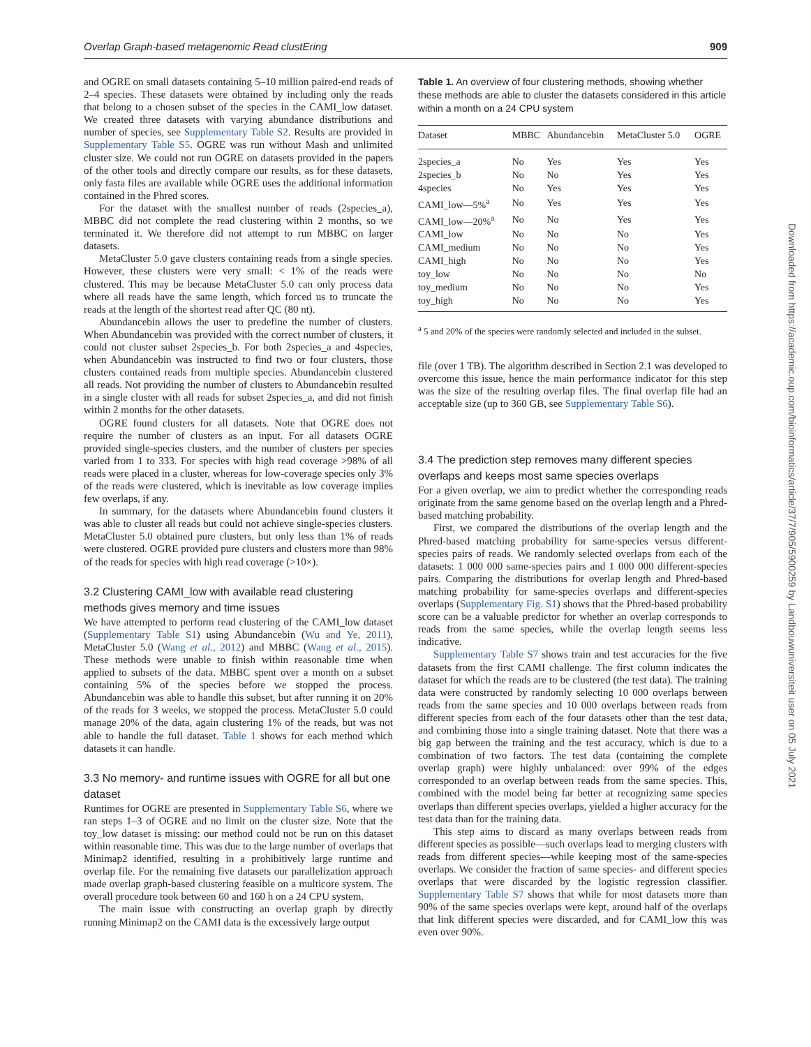Overlap Graph-based metagenomic Read clustEring 909
and OGRE on small datasets containing 5–10 million paired-end reads of 2–4 species. These datasets were obtained by including only the reads that belong to a chosen subset of the species in the CAMI_low dataset. We created three datasets with varying abundance distributions and number of species, see Supplementary Table S2. Results are provided in Supplementary Table S5. OGRE was run without Mash and unlimited cluster size. We could not run OGRE on datasets provided in the papers of the other tools and directly compare our results, as for these datasets, only fasta files are available while OGRE uses the additional information contained in the Phred scores.
For the dataset with the smallest number of reads (2species_a), MBBC did not complete the read clustering within 2 months, so we terminated it. We therefore did not attempt to run MBBC on larger datasets.
MetaCluster 5.0 gave clusters containing reads from a single species. However, these clusters were very small: < 1% of the reads were clustered. This may be because MetaCluster 5.0 can only process data where all reads have the same length, which forced us to truncate the reads at the length of the shortest read after QC (80 nt).
Abundancebin allows the user to predefine the number of clusters. When Abundancebin was provided with the correct number of clusters, it could not cluster subset 2species_b. For both 2species_a and 4species, when Abundancebin was instructed to find two or four clusters, those clusters contained reads from multiple species. Abundancebin clustered all reads. Not providing the number of clusters to Abundancebin resulted in a single cluster with all reads for subset 2species_a, and did not finish within 2 months for the other datasets.
OGRE found clusters for all datasets. Note that OGRE does not require the number of clusters as an input. For all datasets OGRE provided single-species clusters, and the number of clusters per species varied from 1 to 333. For species with high read coverage >98% of all reads were placed in a cluster, whereas for low-coverage species only 3% of the reads were clustered, which is inevitable as low coverage implies few overlaps, if any.
In summary, for the datasets where Abundancebin found clusters it was able to cluster all reads but could not achieve single-species clusters. MetaCluster 5.0 obtained pure clusters, but only less than 1% of reads were clustered. OGRE provided pure clusters and clusters more than 98% of the reads for species with high read coverage (>10×).
3.2 Clustering CAMI_low with available read clustering methods gives memory and time issues
We have attempted to perform read clustering of the CAMI_low dataset (Supplementary Table S1) using Abundancebin (Wu and Ye, 2011), MetaCluster 5.0 (Wang et al., 2012) and MBBC (Wang et al., 2015). These methods were unable to finish within reasonable time when applied to subsets of the data. MBBC spent over a month on a subset containing 5% of the species before we stopped the process. Abundancebin was able to handle this subset, but after running it on 20% of the reads for 3 weeks, we stopped the process. MetaCluster 5.0 could manage 20% of the data, again clustering 1% of the reads, but was not able to handle the full dataset. Table 1 shows for each method which datasets it can handle.
3.3 No memory- and runtime issues with OGRE for all but one dataset
Runtimes for OGRE are presented in Supplementary Table S6, where we ran steps 1–3 of OGRE and no limit on the cluster size. Note that the toy_low dataset is missing: our method could not be run on this dataset within reasonable time. This was due to the large number of overlaps that Minimap2 identified, resulting in a prohibitively large runtime and overlap file. For the remaining five datasets our parallelization approach made overlap graph-based clustering feasible on a multicore system. The overall procedure took between 60 and 160 h on a 24 CPU system.
The main issue with constructing an overlap graph by directly running Minimap2 on the CAMI data is the excessively large output
Table 1. An overview of four clustering methods, showing whether these methods are able to cluster the datasets considered in this article within a month on a 24 CPU system
| Dataset | MBBC | Abundancebin | MetaCluster 5.0 | OGRE |
| --- | --- | --- | --- | --- |
| 2species_a | No | Yes | Yes | Yes |
| 2species_b | No | No | Yes | Yes |
| 4species | No | Yes | Yes | Yes |
| CAMI_low—5%<sup>a</sup> | No | Yes | Yes | Yes |
| CAMI_low—20%<sup>a</sup> | No | No | Yes | Yes |
| CAMI_low | No | No | No | Yes |
| CAMI_medium | No | No | No | Yes |
| CAMI_high | No | No | No | Yes |
| toy_low | No | No | No | No |
| toy_medium | No | No | No | Yes |
| toy_high | No | No | No | Yes |
<sup>a</sup> 5 and 20% of the species were randomly selected and included in the subset.
file (over 1 TB). The algorithm described in Section 2.1 was developed to overcome this issue, hence the main performance indicator for this step was the size of the resulting overlap files. The final overlap file had an acceptable size (up to 360 GB, see Supplementary Table S6).
3.4 The prediction step removes many different species overlaps and keeps most same species overlaps
For a given overlap, we aim to predict whether the corresponding reads originate from the same genome based on the overlap length and a Phred-based matching probability.
First, we compared the distributions of the overlap length and the Phred-based matching probability for same-species versus different-species pairs of reads. We randomly selected overlaps from each of the datasets: 1 000 000 same-species pairs and 1 000 000 different-species pairs. Comparing the distributions for overlap length and Phred-based matching probability for same-species overlaps and different-species overlaps (Supplementary Fig. S1) shows that the Phred-based probability score can be a valuable predictor for whether an overlap corresponds to reads from the same species, while the overlap length seems less indicative.
Supplementary Table S7 shows train and test accuracies for the five datasets from the first CAMI challenge. The first column indicates the dataset for which the reads are to be clustered (the test data). The training data were constructed by randomly selecting 10 000 overlaps between reads from the same species and 10 000 overlaps between reads from different species from each of the four datasets other than the test data, and combining those into a single training dataset. Note that there was a big gap between the training and the test accuracy, which is due to a combination of two factors. The test data (containing the complete overlap graph) were highly unbalanced: over 99% of the edges corresponded to an overlap between reads from the same species. This, combined with the model being far better at recognizing same species overlaps than different species overlaps, yielded a higher accuracy for the test data than for the training data.
This step aims to discard as many overlaps between reads from different species as possible—such overlaps lead to merging clusters with reads from different species—while keeping most of the same-species overlaps. We consider the fraction of same species- and different species overlaps that were discarded by the logistic regression classifier. Supplementary Table S7 shows that while for most datasets more than 90% of the same species overlaps were kept, around half of the overlaps that link different species were discarded, and for CAMI_low this was even over 90%.
Downloaded from https://academic.oup.com/bioinformatics/article/37/7/905/5900259 by Landbouwuniversiteit user on 05 July 2021